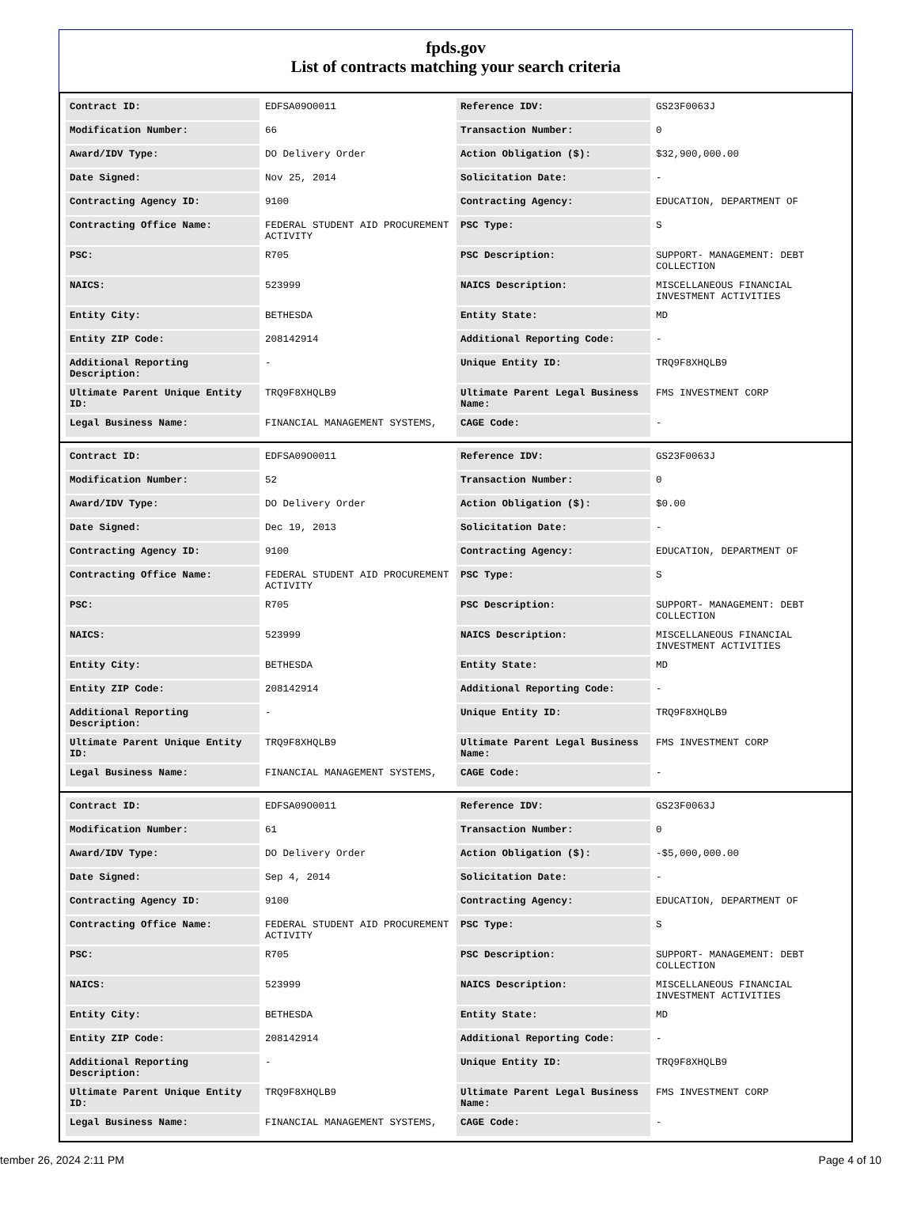fpds.gov
List of contracts matching your search criteria
| Contract ID: | EDFSA09O0011 | Reference IDV: | GS23F0063J |
| Modification Number: | 66 | Transaction Number: | 0 |
| Award/IDV Type: | DO Delivery Order | Action Obligation ($): | $32,900,000.00 |
| Date Signed: | Nov 25, 2014 | Solicitation Date: | - |
| Contracting Agency ID: | 9100 | Contracting Agency: | EDUCATION, DEPARTMENT OF |
| Contracting Office Name: | FEDERAL STUDENT AID PROCUREMENT ACTIVITY | PSC Type: | S |
| PSC: | R705 | PSC Description: | SUPPORT- MANAGEMENT: DEBT COLLECTION |
| NAICS: | 523999 | NAICS Description: | MISCELLANEOUS FINANCIAL INVESTMENT ACTIVITIES |
| Entity City: | BETHESDA | Entity State: | MD |
| Entity ZIP Code: | 208142914 | Additional Reporting Code: | - |
| Additional Reporting Description: | - | Unique Entity ID: | TRQ9F8XHQLB9 |
| Ultimate Parent Unique Entity ID: | TRQ9F8XHQLB9 | Ultimate Parent Legal Business Name: | FMS INVESTMENT CORP |
| Legal Business Name: | FINANCIAL MANAGEMENT SYSTEMS, | CAGE Code: | - |
| Contract ID: | EDFSA09O0011 | Reference IDV: | GS23F0063J |
| Modification Number: | 52 | Transaction Number: | 0 |
| Award/IDV Type: | DO Delivery Order | Action Obligation ($): | $0.00 |
| Date Signed: | Dec 19, 2013 | Solicitation Date: | - |
| Contracting Agency ID: | 9100 | Contracting Agency: | EDUCATION, DEPARTMENT OF |
| Contracting Office Name: | FEDERAL STUDENT AID PROCUREMENT ACTIVITY | PSC Type: | S |
| PSC: | R705 | PSC Description: | SUPPORT- MANAGEMENT: DEBT COLLECTION |
| NAICS: | 523999 | NAICS Description: | MISCELLANEOUS FINANCIAL INVESTMENT ACTIVITIES |
| Entity City: | BETHESDA | Entity State: | MD |
| Entity ZIP Code: | 208142914 | Additional Reporting Code: | - |
| Additional Reporting Description: | - | Unique Entity ID: | TRQ9F8XHQLB9 |
| Ultimate Parent Unique Entity ID: | TRQ9F8XHQLB9 | Ultimate Parent Legal Business Name: | FMS INVESTMENT CORP |
| Legal Business Name: | FINANCIAL MANAGEMENT SYSTEMS, | CAGE Code: | - |
| Contract ID: | EDFSA09O0011 | Reference IDV: | GS23F0063J |
| Modification Number: | 61 | Transaction Number: | 0 |
| Award/IDV Type: | DO Delivery Order | Action Obligation ($): | -$5,000,000.00 |
| Date Signed: | Sep 4, 2014 | Solicitation Date: | - |
| Contracting Agency ID: | 9100 | Contracting Agency: | EDUCATION, DEPARTMENT OF |
| Contracting Office Name: | FEDERAL STUDENT AID PROCUREMENT ACTIVITY | PSC Type: | S |
| PSC: | R705 | PSC Description: | SUPPORT- MANAGEMENT: DEBT COLLECTION |
| NAICS: | 523999 | NAICS Description: | MISCELLANEOUS FINANCIAL INVESTMENT ACTIVITIES |
| Entity City: | BETHESDA | Entity State: | MD |
| Entity ZIP Code: | 208142914 | Additional Reporting Code: | - |
| Additional Reporting Description: | - | Unique Entity ID: | TRQ9F8XHQLB9 |
| Ultimate Parent Unique Entity ID: | TRQ9F8XHQLB9 | Ultimate Parent Legal Business Name: | FMS INVESTMENT CORP |
| Legal Business Name: | FINANCIAL MANAGEMENT SYSTEMS, | CAGE Code: | - |
tember 26, 2024 2:11 PM Page 4 of 10